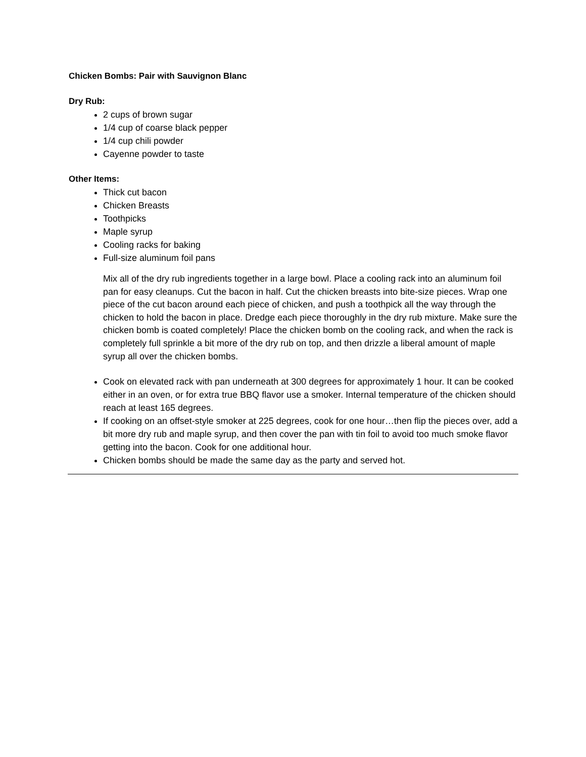Chicken Bombs: Pair with Sauvignon Blanc
Dry Rub:
2 cups of brown sugar
1/4 cup of coarse black pepper
1/4 cup chili powder
Cayenne powder to taste
Other Items:
Thick cut bacon
Chicken Breasts
Toothpicks
Maple syrup
Cooling racks for baking
Full-size aluminum foil pans
Mix all of the dry rub ingredients together in a large bowl. Place a cooling rack into an aluminum foil pan for easy cleanups. Cut the bacon in half. Cut the chicken breasts into bite-size pieces. Wrap one piece of the cut bacon around each piece of chicken, and push a toothpick all the way through the chicken to hold the bacon in place. Dredge each piece thoroughly in the dry rub mixture. Make sure the chicken bomb is coated completely! Place the chicken bomb on the cooling rack, and when the rack is completely full sprinkle a bit more of the dry rub on top, and then drizzle a liberal amount of maple syrup all over the chicken bombs.
Cook on elevated rack with pan underneath at 300 degrees for approximately 1 hour. It can be cooked either in an oven, or for extra true BBQ flavor use a smoker. Internal temperature of the chicken should reach at least 165 degrees.
If cooking on an offset-style smoker at 225 degrees, cook for one hour…then flip the pieces over, add a bit more dry rub and maple syrup, and then cover the pan with tin foil to avoid too much smoke flavor getting into the bacon. Cook for one additional hour.
Chicken bombs should be made the same day as the party and served hot.